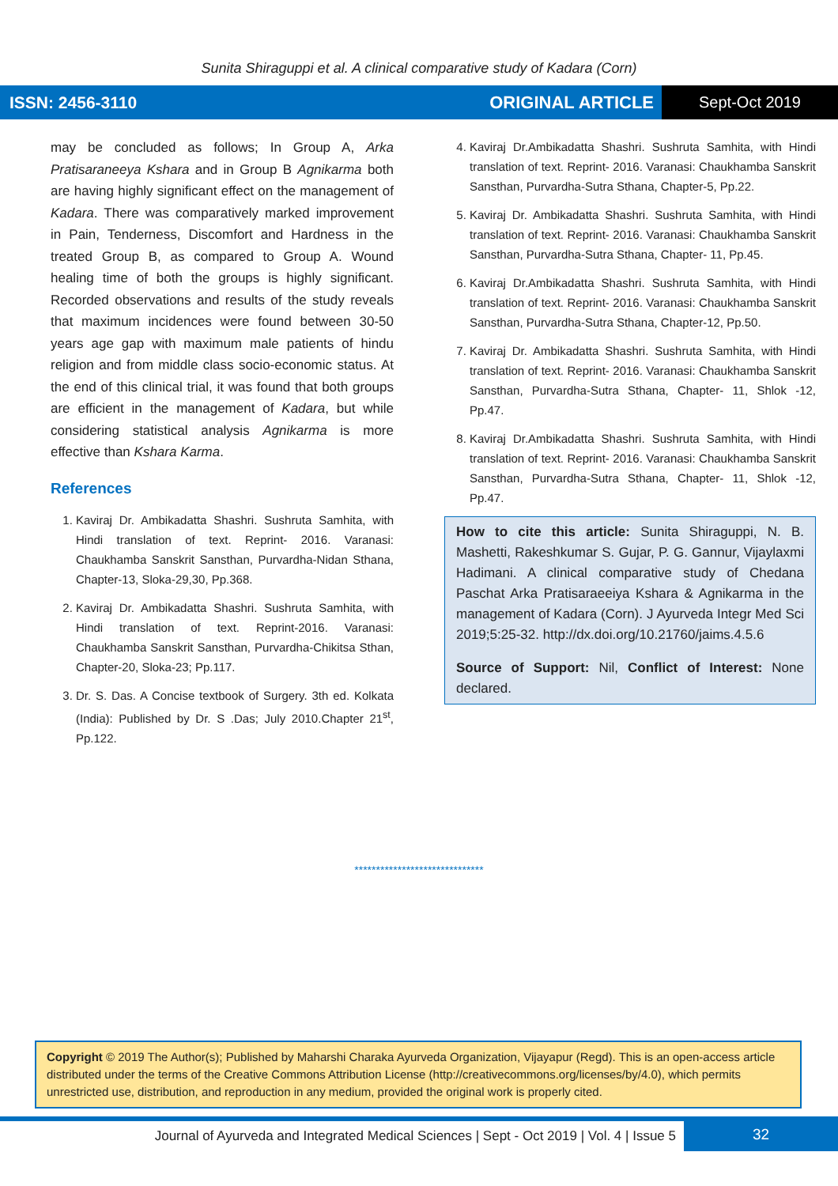Sunita Shiraguppi et al. A clinical comparative study of Kadara (Corn)
ISSN: 2456-3110 ORIGINAL ARTICLE
Sept-Oct 2019
may be concluded as follows; In Group A, Arka Pratisaraneeya Kshara and in Group B Agnikarma both are having highly significant effect on the management of Kadara. There was comparatively marked improvement in Pain, Tenderness, Discomfort and Hardness in the treated Group B, as compared to Group A. Wound healing time of both the groups is highly significant. Recorded observations and results of the study reveals that maximum incidences were found between 30-50 years age gap with maximum male patients of hindu religion and from middle class socio-economic status. At the end of this clinical trial, it was found that both groups are efficient in the management of Kadara, but while considering statistical analysis Agnikarma is more effective than Kshara Karma.
References
1. Kaviraj Dr. Ambikadatta Shashri. Sushruta Samhita, with Hindi translation of text. Reprint- 2016. Varanasi: Chaukhamba Sanskrit Sansthan, Purvardha-Nidan Sthana, Chapter-13, Sloka-29,30, Pp.368.
2. Kaviraj Dr. Ambikadatta Shashri. Sushruta Samhita, with Hindi translation of text. Reprint-2016. Varanasi: Chaukhamba Sanskrit Sansthan, Purvardha-Chikitsa Sthan, Chapter-20, Sloka-23; Pp.117.
3. Dr. S. Das. A Concise textbook of Surgery. 3th ed. Kolkata (India): Published by Dr. S .Das; July 2010.Chapter 21<sup>st</sup>, Pp.122.
4. Kaviraj Dr.Ambikadatta Shashri. Sushruta Samhita, with Hindi translation of text. Reprint- 2016. Varanasi: Chaukhamba Sanskrit Sansthan, Purvardha-Sutra Sthana, Chapter-5, Pp.22.
5. Kaviraj Dr. Ambikadatta Shashri. Sushruta Samhita, with Hindi translation of text. Reprint- 2016. Varanasi: Chaukhamba Sanskrit Sansthan, Purvardha-Sutra Sthana, Chapter- 11, Pp.45.
6. Kaviraj Dr.Ambikadatta Shashri. Sushruta Samhita, with Hindi translation of text. Reprint- 2016. Varanasi: Chaukhamba Sanskrit Sansthan, Purvardha-Sutra Sthana, Chapter-12, Pp.50.
7. Kaviraj Dr. Ambikadatta Shashri. Sushruta Samhita, with Hindi translation of text. Reprint- 2016. Varanasi: Chaukhamba Sanskrit Sansthan, Purvardha-Sutra Sthana, Chapter- 11, Shlok -12, Pp.47.
8. Kaviraj Dr.Ambikadatta Shashri. Sushruta Samhita, with Hindi translation of text. Reprint- 2016. Varanasi: Chaukhamba Sanskrit Sansthan, Purvardha-Sutra Sthana, Chapter- 11, Shlok -12, Pp.47.
How to cite this article: Sunita Shiraguppi, N. B. Mashetti, Rakeshkumar S. Gujar, P. G. Gannur, Vijaylaxmi Hadimani. A clinical comparative study of Chedana Paschat Arka Pratisaraeeiya Kshara & Agnikarma in the management of Kadara (Corn). J Ayurveda Integr Med Sci 2019;5:25-32. http://dx.doi.org/10.21760/jaims.4.5.6
Source of Support: Nil, Conflict of Interest: None declared.
******************************
Copyright © 2019 The Author(s); Published by Maharshi Charaka Ayurveda Organization, Vijayapur (Regd). This is an open-access article distributed under the terms of the Creative Commons Attribution License (http://creativecommons.org/licenses/by/4.0), which permits unrestricted use, distribution, and reproduction in any medium, provided the original work is properly cited.
Journal of Ayurveda and Integrated Medical Sciences | Sept - Oct 2019 | Vol. 4 | Issue 5
32